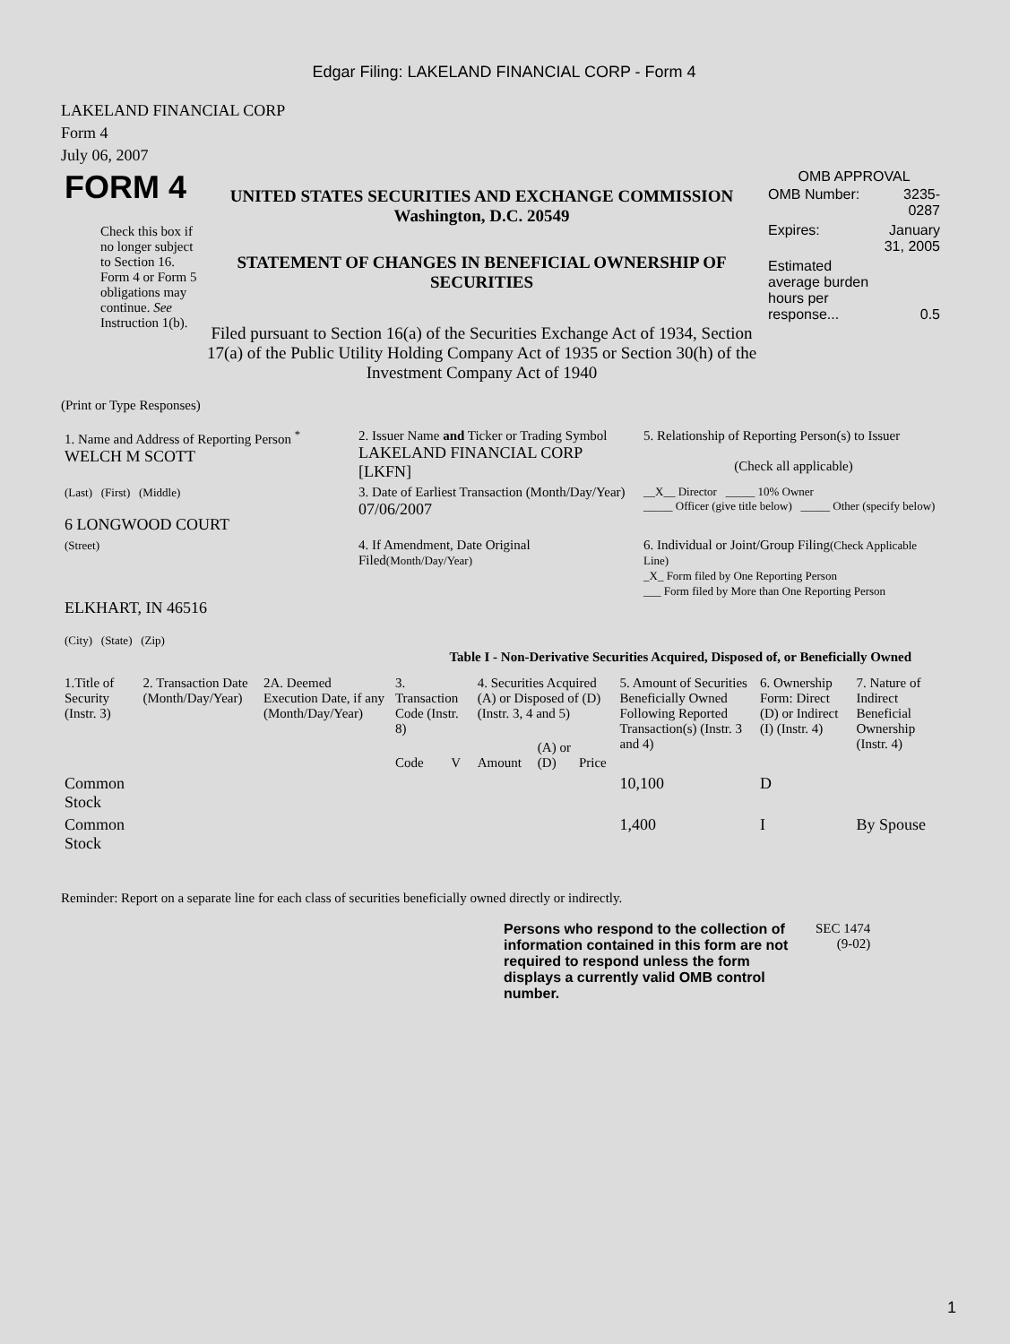Edgar Filing: LAKELAND FINANCIAL CORP - Form 4
LAKELAND FINANCIAL CORP
Form 4
July 06, 2007
| FORM 4 Check this box if no longer subject to Section 16. Form 4 or Form 5 obligations may continue. See Instruction 1(b). | UNITED STATES SECURITIES AND EXCHANGE COMMISSION Washington, D.C. 20549 STATEMENT OF CHANGES IN BENEFICIAL OWNERSHIP OF SECURITIES Filed pursuant to Section 16(a) of the Securities Exchange Act of 1934, Section 17(a) of the Public Utility Holding Company Act of 1935 or Section 30(h) of the Investment Company Act of 1940 | OMB APPROVAL / OMB Number: / 3235-0287 / / Expires: / January 31, 2005 / / Estimated average burden hours per response... / 0.5 / |
(Print or Type Responses)
| 1. Name and Address of Reporting Person <sup>*</sup> WELCH M SCOTT | 2. Issuer Name and Ticker or Trading Symbol LAKELAND FINANCIAL CORP [LKFN] | 5. Relationship of Reporting Person(s) to Issuer (Check all applicable) |
| (Last) (First) (Middle) 6 LONGWOOD COURT | 3. Date of Earliest Transaction (Month/Day/Year) 07/06/2007 | __X__ Director _____ 10% Owner _____ Officer (give title below) _____ Other (specify below) |
| (Street) ELKHART, IN 46516 (City) (State) (Zip) | 4. If Amendment, Date Original Filed (Month/Day/Year) | 6. Individual or Joint/Group Filing (Check Applicable Line) _X_ Form filed by One Reporting Person ___ Form filed by More than One Reporting Person |
Table I - Non-Derivative Securities Acquired, Disposed of, or Beneficially Owned
| 1.Title of Security (Instr. 3) | 2. Transaction Date (Month/Day/Year) | 2A. Deemed Execution Date, if any (Month/Day/Year) | 3. Transaction Code (Instr. 8) | | 4. Securities Acquired (A) or Disposed of (D) (Instr. 3, 4 and 5) | | | 5. Amount of Securities Beneficially Owned Following Reported Transaction(s) (Instr. 3 and 4) | 6. Ownership Form: Direct (D) or Indirect (I) (Instr. 4) | 7. Nature of Indirect Beneficial Ownership (Instr. 4) |
| --- | --- | --- | --- | --- | --- | --- | --- | --- | --- | --- |
| | | | Code | V | Amount | (A) or (D) | Price | | | |
| Common Stock | | | | | | | | 10,100 | D | |
| Common Stock | | | | | | | | 1,400 | I | By Spouse |
Reminder: Report on a separate line for each class of securities beneficially owned directly or indirectly.
| Persons who respond to the collection of information contained in this form are not required to respond unless the form displays a currently valid OMB control number. | SEC 1474 (9-02) |
1